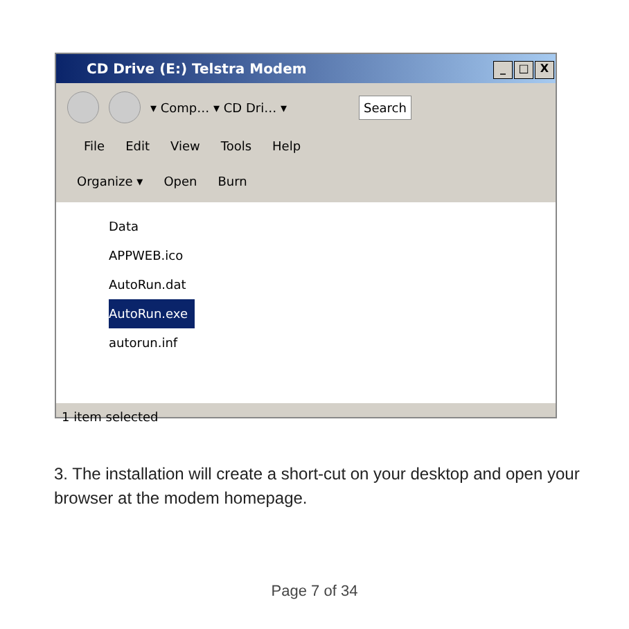CD Drive (E:) Telstra Modem _ □ X
▾ Comp… ▾ CD Dri… ▾ Search
File Edit View Tools Help
Organize ▾ Open Burn
Data
APPWEB.ico
AutoRun.dat
AutoRun.exe
autorun.inf
1 item selected
3. The installation will create a short-cut on your desktop and open your browser at the modem homepage.
Page 7 of 34